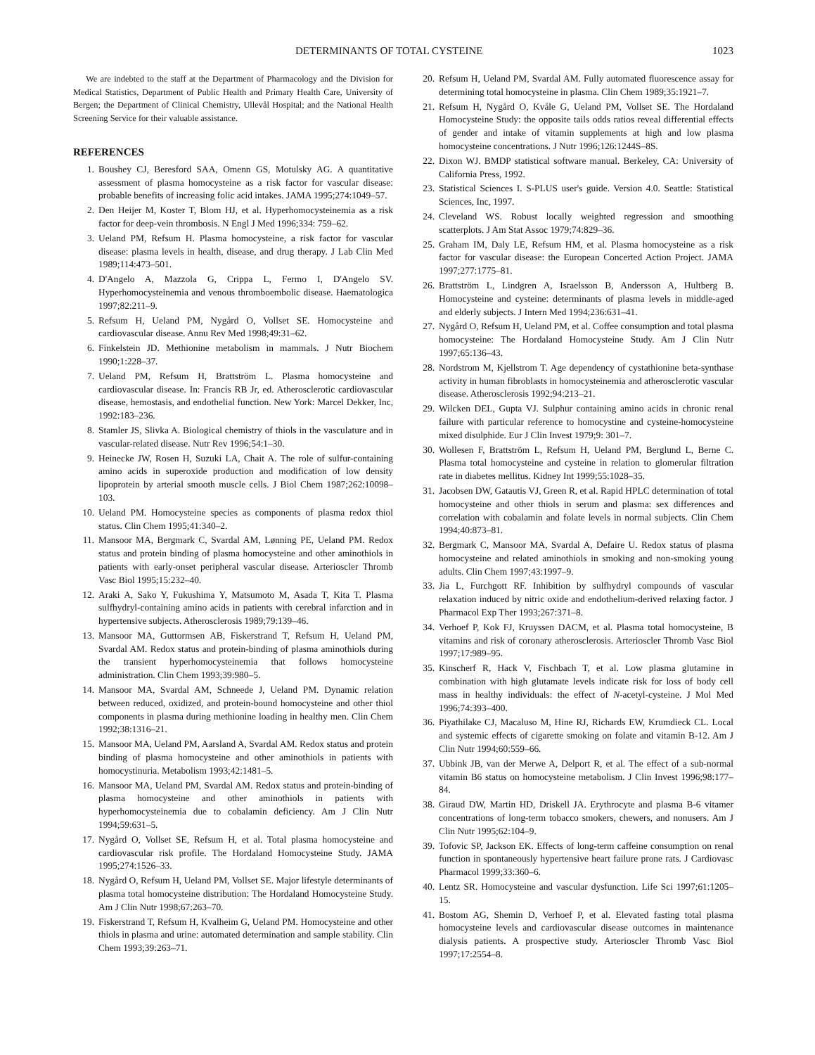DETERMINANTS OF TOTAL CYSTEINE 1023
We are indebted to the staff at the Department of Pharmacology and the Division for Medical Statistics, Department of Public Health and Primary Health Care, University of Bergen; the Department of Clinical Chemistry, Ullevål Hospital; and the National Health Screening Service for their valuable assistance.
REFERENCES
1. Boushey CJ, Beresford SAA, Omenn GS, Motulsky AG. A quantitative assessment of plasma homocysteine as a risk factor for vascular disease: probable benefits of increasing folic acid intakes. JAMA 1995;274:1049–57.
2. Den Heijer M, Koster T, Blom HJ, et al. Hyperhomocysteinemia as a risk factor for deep-vein thrombosis. N Engl J Med 1996;334: 759–62.
3. Ueland PM, Refsum H. Plasma homocysteine, a risk factor for vascular disease: plasma levels in health, disease, and drug therapy. J Lab Clin Med 1989;114:473–501.
4. D'Angelo A, Mazzola G, Crippa L, Fermo I, D'Angelo SV. Hyperhomocysteinemia and venous thromboembolic disease. Haematologica 1997;82:211–9.
5. Refsum H, Ueland PM, Nygård O, Vollset SE. Homocysteine and cardiovascular disease. Annu Rev Med 1998;49:31–62.
6. Finkelstein JD. Methionine metabolism in mammals. J Nutr Biochem 1990;1:228–37.
7. Ueland PM, Refsum H, Brattström L. Plasma homocysteine and cardiovascular disease. In: Francis RB Jr, ed. Atherosclerotic cardiovascular disease, hemostasis, and endothelial function. New York: Marcel Dekker, Inc, 1992:183–236.
8. Stamler JS, Slivka A. Biological chemistry of thiols in the vasculature and in vascular-related disease. Nutr Rev 1996;54:1–30.
9. Heinecke JW, Rosen H, Suzuki LA, Chait A. The role of sulfur-containing amino acids in superoxide production and modification of low density lipoprotein by arterial smooth muscle cells. J Biol Chem 1987;262:10098–103.
10. Ueland PM. Homocysteine species as components of plasma redox thiol status. Clin Chem 1995;41:340–2.
11. Mansoor MA, Bergmark C, Svardal AM, Lønning PE, Ueland PM. Redox status and protein binding of plasma homocysteine and other aminothiols in patients with early-onset peripheral vascular disease. Arterioscler Thromb Vasc Biol 1995;15:232–40.
12. Araki A, Sako Y, Fukushima Y, Matsumoto M, Asada T, Kita T. Plasma sulfhydryl-containing amino acids in patients with cerebral infarction and in hypertensive subjects. Atherosclerosis 1989;79:139–46.
13. Mansoor MA, Guttormsen AB, Fiskerstrand T, Refsum H, Ueland PM, Svardal AM. Redox status and protein-binding of plasma aminothiols during the transient hyperhomocysteinemia that follows homocysteine administration. Clin Chem 1993;39:980–5.
14. Mansoor MA, Svardal AM, Schneede J, Ueland PM. Dynamic relation between reduced, oxidized, and protein-bound homocysteine and other thiol components in plasma during methionine loading in healthy men. Clin Chem 1992;38:1316–21.
15. Mansoor MA, Ueland PM, Aarsland A, Svardal AM. Redox status and protein binding of plasma homocysteine and other aminothiols in patients with homocystinuria. Metabolism 1993;42:1481–5.
16. Mansoor MA, Ueland PM, Svardal AM. Redox status and protein-binding of plasma homocysteine and other aminothiols in patients with hyperhomocysteinemia due to cobalamin deficiency. Am J Clin Nutr 1994;59:631–5.
17. Nygård O, Vollset SE, Refsum H, et al. Total plasma homocysteine and cardiovascular risk profile. The Hordaland Homocysteine Study. JAMA 1995;274:1526–33.
18. Nygård O, Refsum H, Ueland PM, Vollset SE. Major lifestyle determinants of plasma total homocysteine distribution: The Hordaland Homocysteine Study. Am J Clin Nutr 1998;67:263–70.
19. Fiskerstrand T, Refsum H, Kvalheim G, Ueland PM. Homocysteine and other thiols in plasma and urine: automated determination and sample stability. Clin Chem 1993;39:263–71.
20. Refsum H, Ueland PM, Svardal AM. Fully automated fluorescence assay for determining total homocysteine in plasma. Clin Chem 1989;35:1921–7.
21. Refsum H, Nygård O, Kvåle G, Ueland PM, Vollset SE. The Hordaland Homocysteine Study: the opposite tails odds ratios reveal differential effects of gender and intake of vitamin supplements at high and low plasma homocysteine concentrations. J Nutr 1996;126:1244S–8S.
22. Dixon WJ. BMDP statistical software manual. Berkeley, CA: University of California Press, 1992.
23. Statistical Sciences I. S-PLUS user's guide. Version 4.0. Seattle: Statistical Sciences, Inc, 1997.
24. Cleveland WS. Robust locally weighted regression and smoothing scatterplots. J Am Stat Assoc 1979;74:829–36.
25. Graham IM, Daly LE, Refsum HM, et al. Plasma homocysteine as a risk factor for vascular disease: the European Concerted Action Project. JAMA 1997;277:1775–81.
26. Brattström L, Lindgren A, Israelsson B, Andersson A, Hultberg B. Homocysteine and cysteine: determinants of plasma levels in middle-aged and elderly subjects. J Intern Med 1994;236:631–41.
27. Nygård O, Refsum H, Ueland PM, et al. Coffee consumption and total plasma homocysteine: The Hordaland Homocysteine Study. Am J Clin Nutr 1997;65:136–43.
28. Nordstrom M, Kjellstrom T. Age dependency of cystathionine beta-synthase activity in human fibroblasts in homocysteinemia and atherosclerotic vascular disease. Atherosclerosis 1992;94:213–21.
29. Wilcken DEL, Gupta VJ. Sulphur containing amino acids in chronic renal failure with particular reference to homocystine and cysteine-homocysteine mixed disulphide. Eur J Clin Invest 1979;9: 301–7.
30. Wollesen F, Brattström L, Refsum H, Ueland PM, Berglund L, Berne C. Plasma total homocysteine and cysteine in relation to glomerular filtration rate in diabetes mellitus. Kidney Int 1999;55:1028–35.
31. Jacobsen DW, Gatautis VJ, Green R, et al. Rapid HPLC determination of total homocysteine and other thiols in serum and plasma: sex differences and correlation with cobalamin and folate levels in normal subjects. Clin Chem 1994;40:873–81.
32. Bergmark C, Mansoor MA, Svardal A, Defaire U. Redox status of plasma homocysteine and related aminothiols in smoking and non-smoking young adults. Clin Chem 1997;43:1997–9.
33. Jia L, Furchgott RF. Inhibition by sulfhydryl compounds of vascular relaxation induced by nitric oxide and endothelium-derived relaxing factor. J Pharmacol Exp Ther 1993;267:371–8.
34. Verhoef P, Kok FJ, Kruyssen DACM, et al. Plasma total homocysteine, B vitamins and risk of coronary atherosclerosis. Arterioscler Thromb Vasc Biol 1997;17:989–95.
35. Kinscherf R, Hack V, Fischbach T, et al. Low plasma glutamine in combination with high glutamate levels indicate risk for loss of body cell mass in healthy individuals: the effect of N-acetyl-cysteine. J Mol Med 1996;74:393–400.
36. Piyathilake CJ, Macaluso M, Hine RJ, Richards EW, Krumdieck CL. Local and systemic effects of cigarette smoking on folate and vitamin B-12. Am J Clin Nutr 1994;60:559–66.
37. Ubbink JB, van der Merwe A, Delport R, et al. The effect of a sub-normal vitamin B6 status on homocysteine metabolism. J Clin Invest 1996;98:177–84.
38. Giraud DW, Martin HD, Driskell JA. Erythrocyte and plasma B-6 vitamer concentrations of long-term tobacco smokers, chewers, and nonusers. Am J Clin Nutr 1995;62:104–9.
39. Tofovic SP, Jackson EK. Effects of long-term caffeine consumption on renal function in spontaneously hypertensive heart failure prone rats. J Cardiovasc Pharmacol 1999;33:360–6.
40. Lentz SR. Homocysteine and vascular dysfunction. Life Sci 1997;61:1205–15.
41. Bostom AG, Shemin D, Verhoef P, et al. Elevated fasting total plasma homocysteine levels and cardiovascular disease outcomes in maintenance dialysis patients. A prospective study. Arterioscler Thromb Vasc Biol 1997;17:2554–8.